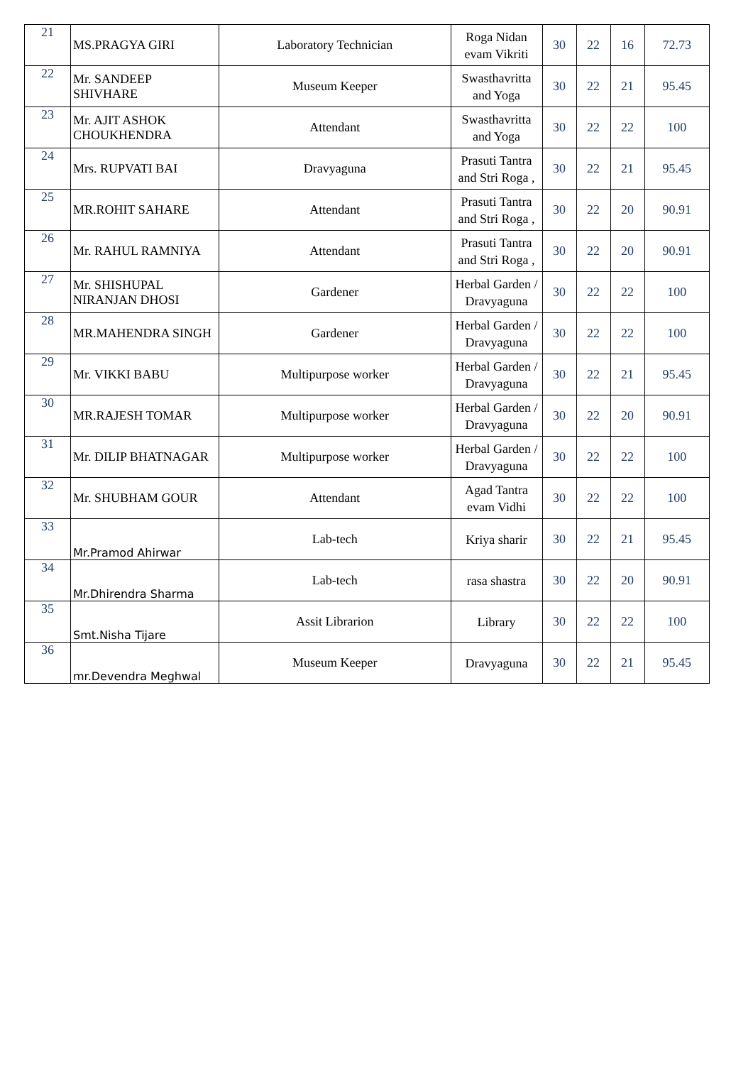| 21 | MS.PRAGYA GIRI | Laboratory Technician | Roga Nidan evam Vikriti | 30 | 22 | 16 | 72.73 |
| 22 | Mr. SANDEEP SHIVHARE | Museum Keeper | Swasthavritta and Yoga | 30 | 22 | 21 | 95.45 |
| 23 | Mr. AJIT ASHOK CHOUKHENDRA | Attendant | Swasthavritta and Yoga | 30 | 22 | 22 | 100 |
| 24 | Mrs. RUPVATI BAI | Dravyaguna | Prasuti Tantra and Stri Roga , | 30 | 22 | 21 | 95.45 |
| 25 | MR.ROHIT SAHARE | Attendant | Prasuti Tantra and Stri Roga , | 30 | 22 | 20 | 90.91 |
| 26 | Mr. RAHUL RAMNIYA | Attendant | Prasuti Tantra and Stri Roga , | 30 | 22 | 20 | 90.91 |
| 27 | Mr. SHISHUPAL NIRANJAN DHOSI | Gardener | Herbal Garden / Dravyaguna | 30 | 22 | 22 | 100 |
| 28 | MR.MAHENDRA SINGH | Gardener | Herbal Garden / Dravyaguna | 30 | 22 | 22 | 100 |
| 29 | Mr. VIKKI BABU | Multipurpose worker | Herbal Garden / Dravyaguna | 30 | 22 | 21 | 95.45 |
| 30 | MR.RAJESH TOMAR | Multipurpose worker | Herbal Garden / Dravyaguna | 30 | 22 | 20 | 90.91 |
| 31 | Mr. DILIP BHATNAGAR | Multipurpose worker | Herbal Garden / Dravyaguna | 30 | 22 | 22 | 100 |
| 32 | Mr. SHUBHAM GOUR | Attendant | Agad Tantra evam Vidhi | 30 | 22 | 22 | 100 |
| 33 | Mr.Pramod Ahirwar | Lab-tech | Kriya sharir | 30 | 22 | 21 | 95.45 |
| 34 | Mr.Dhirendra Sharma | Lab-tech | rasa shastra | 30 | 22 | 20 | 90.91 |
| 35 | Smt.Nisha Tijare | Assit Librarion | Library | 30 | 22 | 22 | 100 |
| 36 | mr.Devendra Meghwal | Museum Keeper | Dravyaguna | 30 | 22 | 21 | 95.45 |